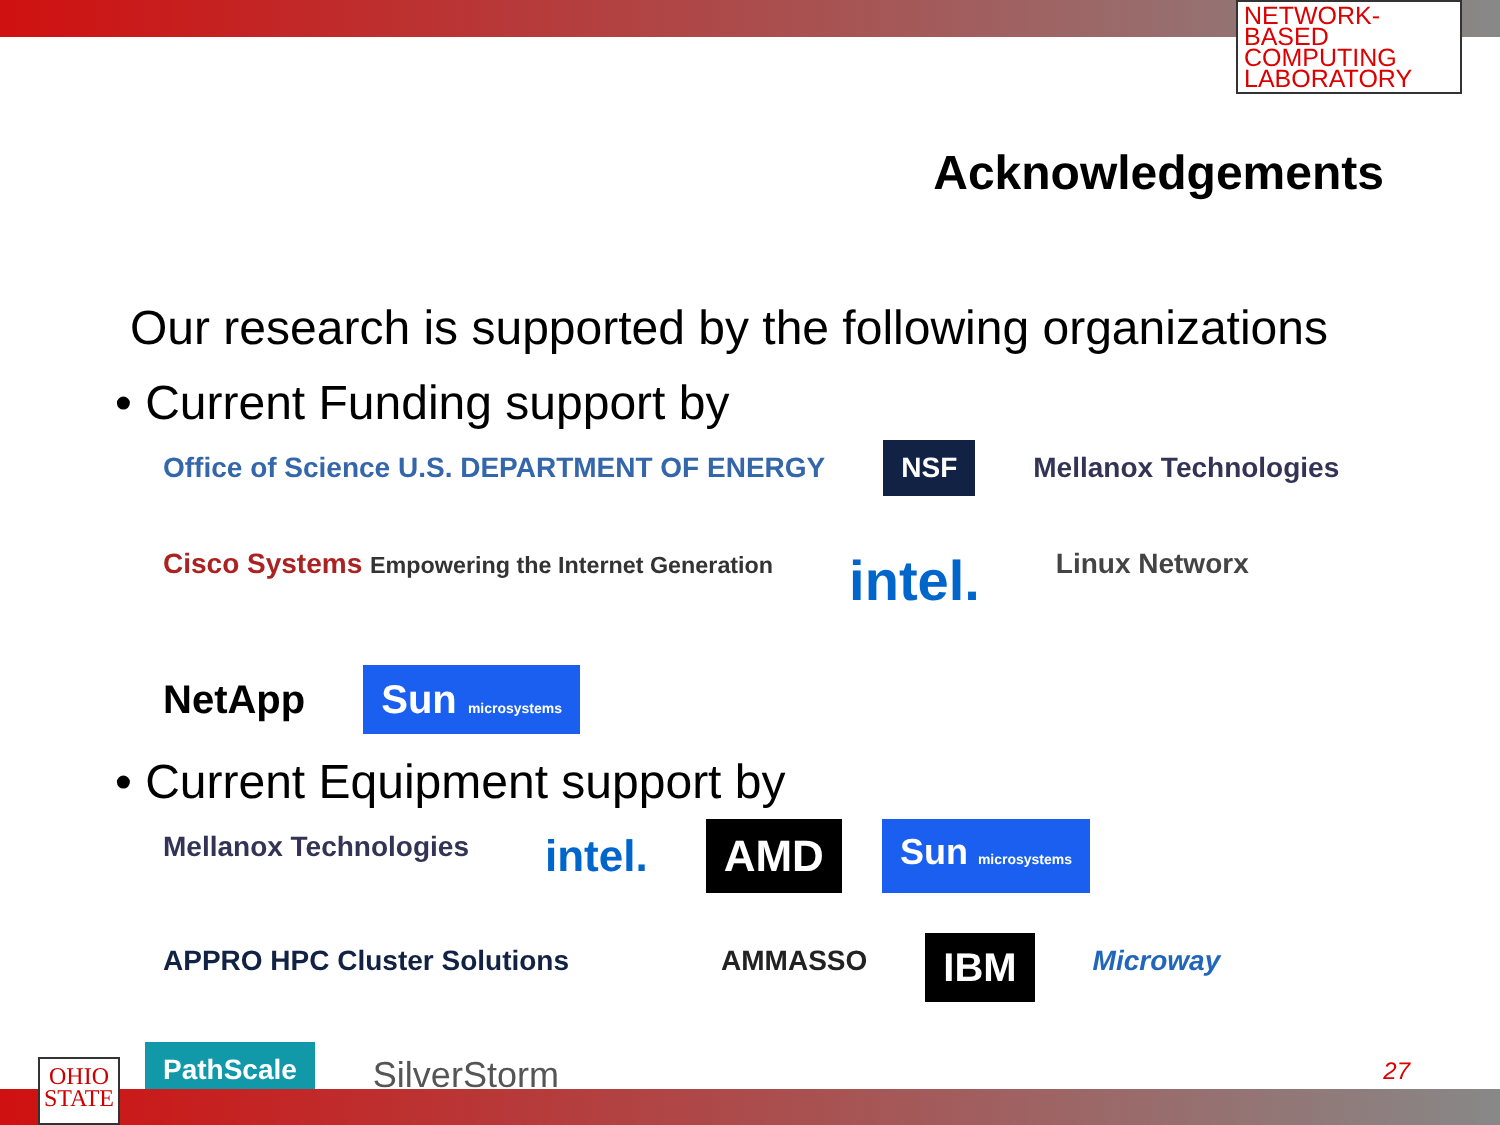NETWORK-BASED COMPUTING LABORATORY
Acknowledgements
Our research is supported by the following organizations
• Current Funding support by
Office of Science U.S. DEPARTMENT OF ENERGY NSF Mellanox Technologies Cisco Systems Empowering the Internet Generation intel. Linux Networx NetApp Sun microsystems
• Current Equipment support by
Mellanox Technologies intel. AMD Sun microsystems APPRO HPC Cluster Solutions AMMASSO IBM Microway PathScale SilverStorm
27
OHIO STATE